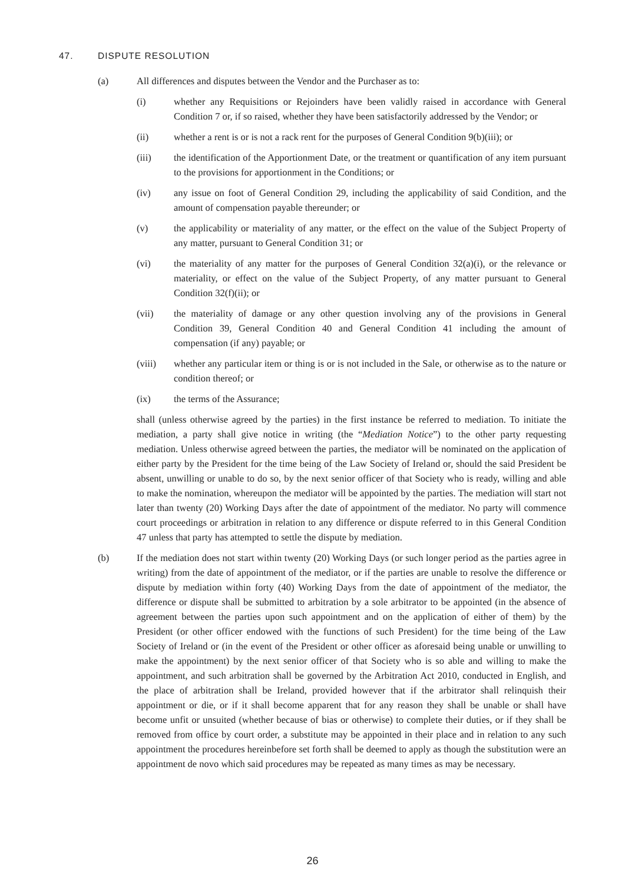47. DISPUTE RESOLUTION
(a) All differences and disputes between the Vendor and the Purchaser as to:
(i) whether any Requisitions or Rejoinders have been validly raised in accordance with General Condition 7 or, if so raised, whether they have been satisfactorily addressed by the Vendor; or
(ii) whether a rent is or is not a rack rent for the purposes of General Condition 9(b)(iii); or
(iii) the identification of the Apportionment Date, or the treatment or quantification of any item pursuant to the provisions for apportionment in the Conditions; or
(iv) any issue on foot of General Condition 29, including the applicability of said Condition, and the amount of compensation payable thereunder; or
(v) the applicability or materiality of any matter, or the effect on the value of the Subject Property of any matter, pursuant to General Condition 31; or
(vi) the materiality of any matter for the purposes of General Condition 32(a)(i), or the relevance or materiality, or effect on the value of the Subject Property, of any matter pursuant to General Condition 32(f)(ii); or
(vii) the materiality of damage or any other question involving any of the provisions in General Condition 39, General Condition 40 and General Condition 41 including the amount of compensation (if any) payable; or
(viii) whether any particular item or thing is or is not included in the Sale, or otherwise as to the nature or condition thereof; or
(ix) the terms of the Assurance;
shall (unless otherwise agreed by the parties) in the first instance be referred to mediation. To initiate the mediation, a party shall give notice in writing (the “Mediation Notice”) to the other party requesting mediation. Unless otherwise agreed between the parties, the mediator will be nominated on the application of either party by the President for the time being of the Law Society of Ireland or, should the said President be absent, unwilling or unable to do so, by the next senior officer of that Society who is ready, willing and able to make the nomination, whereupon the mediator will be appointed by the parties. The mediation will start not later than twenty (20) Working Days after the date of appointment of the mediator. No party will commence court proceedings or arbitration in relation to any difference or dispute referred to in this General Condition 47 unless that party has attempted to settle the dispute by mediation.
(b) If the mediation does not start within twenty (20) Working Days (or such longer period as the parties agree in writing) from the date of appointment of the mediator, or if the parties are unable to resolve the difference or dispute by mediation within forty (40) Working Days from the date of appointment of the mediator, the difference or dispute shall be submitted to arbitration by a sole arbitrator to be appointed (in the absence of agreement between the parties upon such appointment and on the application of either of them) by the President (or other officer endowed with the functions of such President) for the time being of the Law Society of Ireland or (in the event of the President or other officer as aforesaid being unable or unwilling to make the appointment) by the next senior officer of that Society who is so able and willing to make the appointment, and such arbitration shall be governed by the Arbitration Act 2010, conducted in English, and the place of arbitration shall be Ireland, provided however that if the arbitrator shall relinquish their appointment or die, or if it shall become apparent that for any reason they shall be unable or shall have become unfit or unsuited (whether because of bias or otherwise) to complete their duties, or if they shall be removed from office by court order, a substitute may be appointed in their place and in relation to any such appointment the procedures hereinbefore set forth shall be deemed to apply as though the substitution were an appointment de novo which said procedures may be repeated as many times as may be necessary.
26